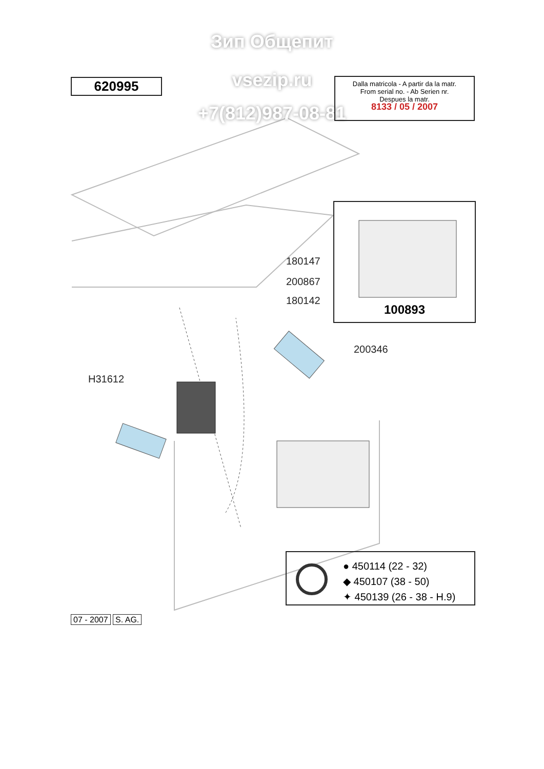Зип Общепит
vsezip.ru
+7(812)987-08-81
620995
Dalla matricola - A partir da la matr.
From serial no. - Ab Serien nr.
Despues la matr.
8133 / 05 / 2007
100893
180147
200867
180142
200346
H31612
● 450114 (22 - 32)
◆ 450107 (38 - 50)
✦ 450139 (26 - 38 - H.9)
07 - 2007 S. AG.